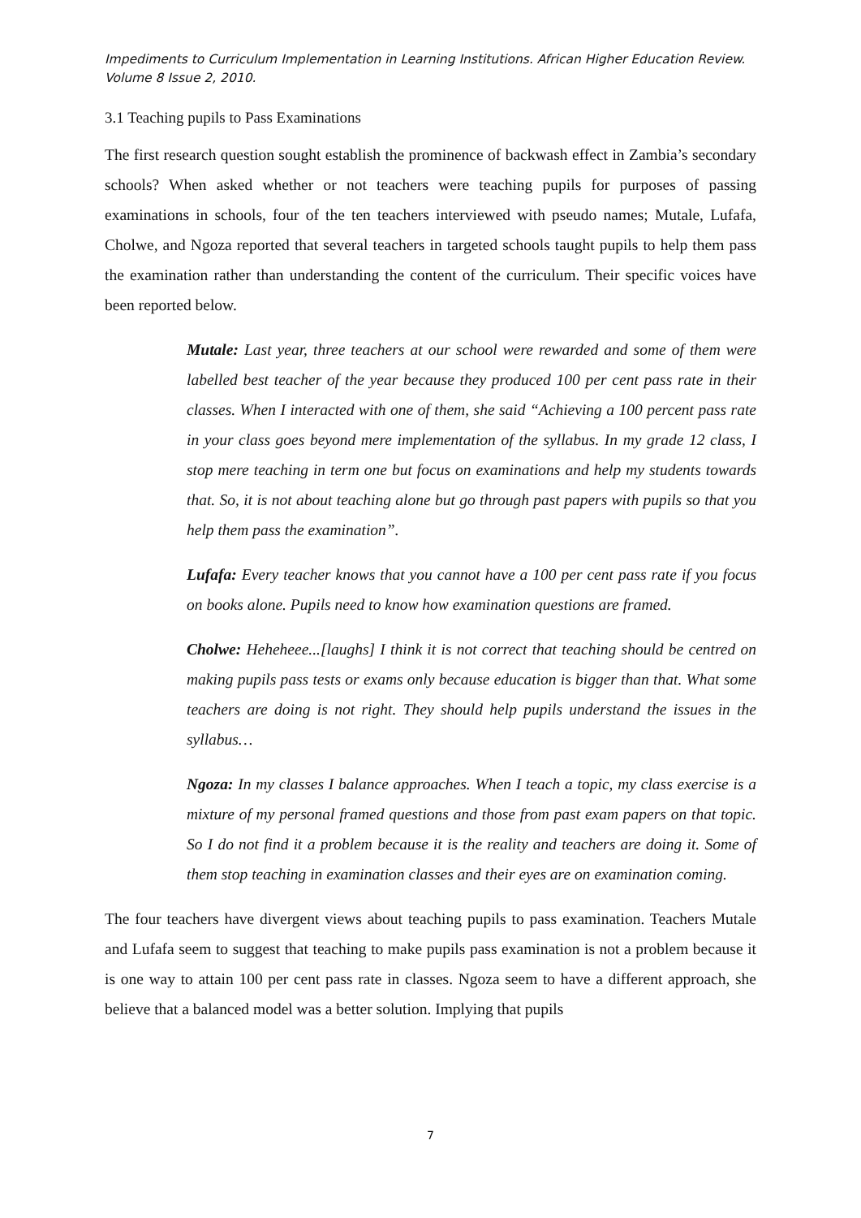Impediments to Curriculum Implementation in Learning Institutions. African Higher Education Review. Volume 8 Issue 2, 2010.
3.1 Teaching pupils to Pass Examinations
The first research question sought establish the prominence of backwash effect in Zambia’s secondary schools? When asked whether or not teachers were teaching pupils for purposes of passing examinations in schools, four of the ten teachers interviewed with pseudo names; Mutale, Lufafa, Cholwe, and Ngoza reported that several teachers in targeted schools taught pupils to help them pass the examination rather than understanding the content of the curriculum. Their specific voices have been reported below.
Mutale: Last year, three teachers at our school were rewarded and some of them were labelled best teacher of the year because they produced 100 per cent pass rate in their classes. When I interacted with one of them, she said “Achieving a 100 percent pass rate in your class goes beyond mere implementation of the syllabus. In my grade 12 class, I stop mere teaching in term one but focus on examinations and help my students towards that. So, it is not about teaching alone but go through past papers with pupils so that you help them pass the examination”.
Lufafa: Every teacher knows that you cannot have a 100 per cent pass rate if you focus on books alone. Pupils need to know how examination questions are framed.
Cholwe: Heheheee...[laughs] I think it is not correct that teaching should be centred on making pupils pass tests or exams only because education is bigger than that. What some teachers are doing is not right. They should help pupils understand the issues in the syllabus…
Ngoza: In my classes I balance approaches. When I teach a topic, my class exercise is a mixture of my personal framed questions and those from past exam papers on that topic. So I do not find it a problem because it is the reality and teachers are doing it. Some of them stop teaching in examination classes and their eyes are on examination coming.
The four teachers have divergent views about teaching pupils to pass examination. Teachers Mutale and Lufafa seem to suggest that teaching to make pupils pass examination is not a problem because it is one way to attain 100 per cent pass rate in classes. Ngoza seem to have a different approach, she believe that a balanced model was a better solution. Implying that pupils
7